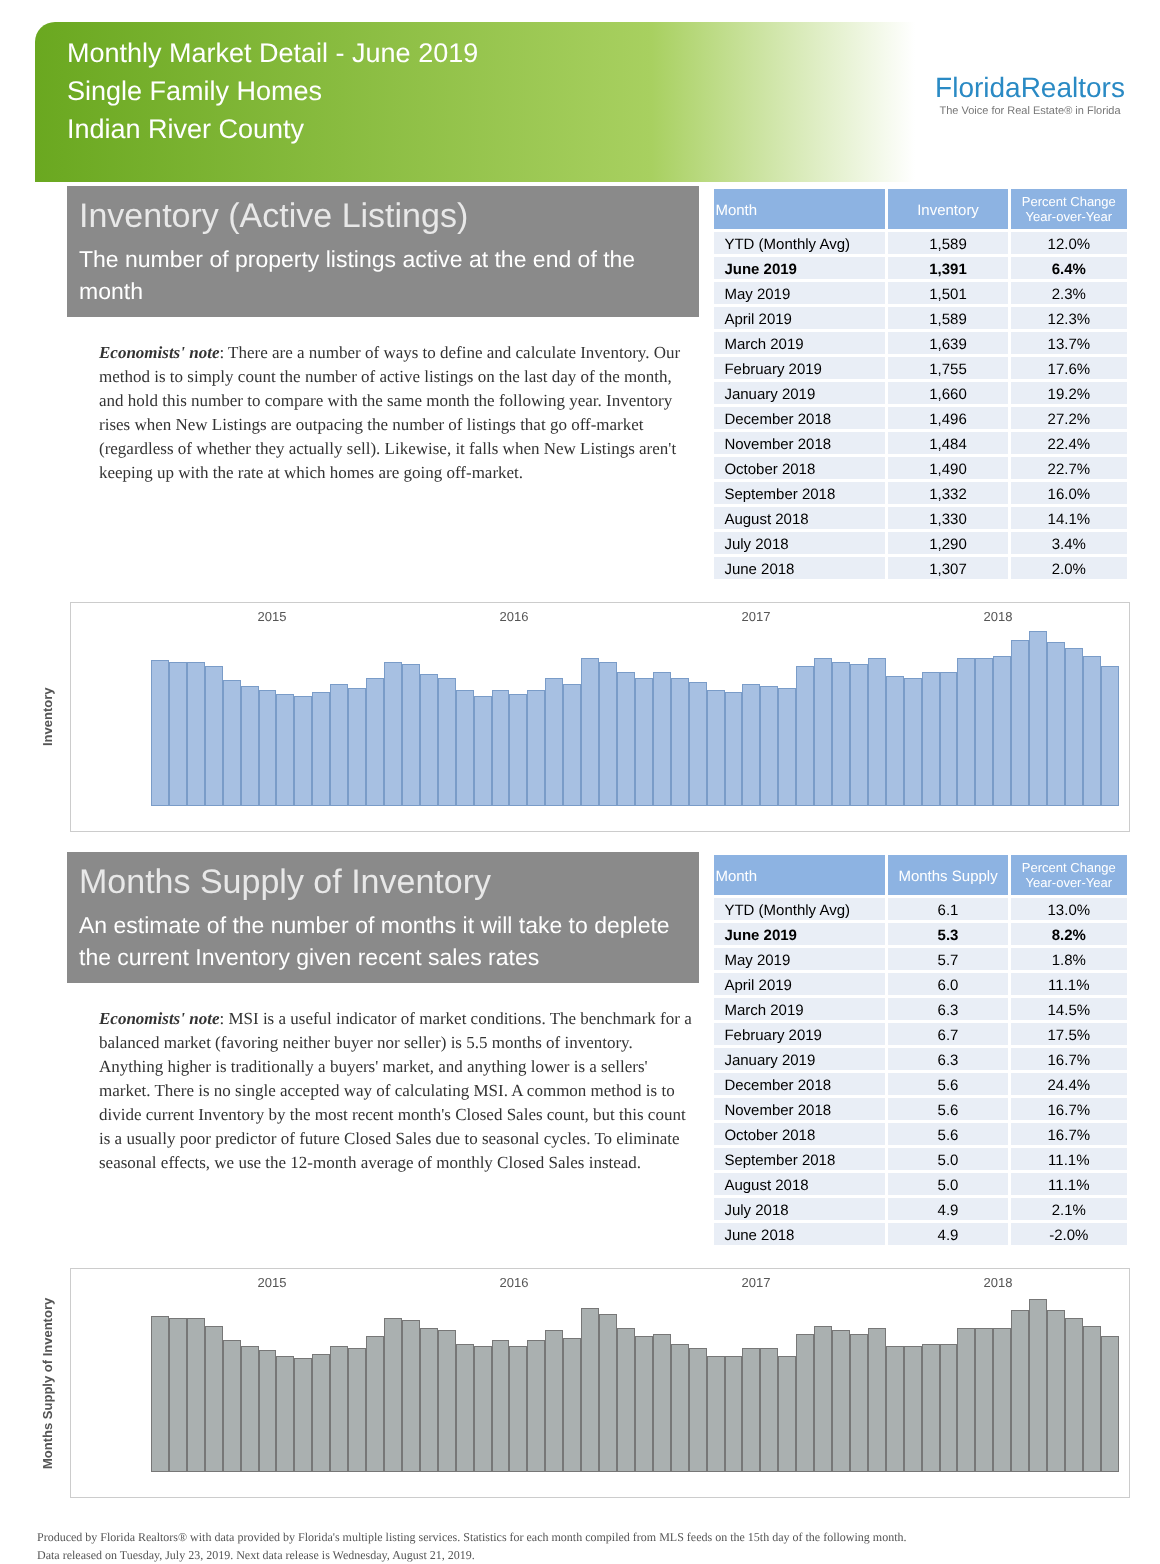Monthly Market Detail - June 2019
Single Family Homes
Indian River County
FloridaRealtors
The Voice for Real Estate® in Florida
Inventory (Active Listings)
The number of property listings active at the end of the month
Economists' note: There are a number of ways to define and calculate Inventory. Our method is to simply count the number of active listings on the last day of the month, and hold this number to compare with the same month the following year. Inventory rises when New Listings are outpacing the number of listings that go off-market (regardless of whether they actually sell). Likewise, it falls when New Listings aren't keeping up with the rate at which homes are going off-market.
| Month | Inventory | Percent Change Year-over-Year |
| --- | --- | --- |
| YTD (Monthly Avg) | 1,589 | 12.0% |
| June 2019 | 1,391 | 6.4% |
| May 2019 | 1,501 | 2.3% |
| April 2019 | 1,589 | 12.3% |
| March 2019 | 1,639 | 13.7% |
| February 2019 | 1,755 | 17.6% |
| January 2019 | 1,660 | 19.2% |
| December 2018 | 1,496 | 27.2% |
| November 2018 | 1,484 | 22.4% |
| October 2018 | 1,490 | 22.7% |
| September 2018 | 1,332 | 16.0% |
| August 2018 | 1,330 | 14.1% |
| July 2018 | 1,290 | 3.4% |
| June 2018 | 1,307 | 2.0% |
Inventory
2015 2016 2017 2018
Months Supply of Inventory
An estimate of the number of months it will take to deplete the current Inventory given recent sales rates
Economists' note: MSI is a useful indicator of market conditions. The benchmark for a balanced market (favoring neither buyer nor seller) is 5.5 months of inventory. Anything higher is traditionally a buyers' market, and anything lower is a sellers' market. There is no single accepted way of calculating MSI. A common method is to divide current Inventory by the most recent month's Closed Sales count, but this count is a usually poor predictor of future Closed Sales due to seasonal cycles. To eliminate seasonal effects, we use the 12-month average of monthly Closed Sales instead.
| Month | Months Supply | Percent Change Year-over-Year |
| --- | --- | --- |
| YTD (Monthly Avg) | 6.1 | 13.0% |
| June 2019 | 5.3 | 8.2% |
| May 2019 | 5.7 | 1.8% |
| April 2019 | 6.0 | 11.1% |
| March 2019 | 6.3 | 14.5% |
| February 2019 | 6.7 | 17.5% |
| January 2019 | 6.3 | 16.7% |
| December 2018 | 5.6 | 24.4% |
| November 2018 | 5.6 | 16.7% |
| October 2018 | 5.6 | 16.7% |
| September 2018 | 5.0 | 11.1% |
| August 2018 | 5.0 | 11.1% |
| July 2018 | 4.9 | 2.1% |
| June 2018 | 4.9 | -2.0% |
Months Supply of Inventory
2015 2016 2017 2018
Produced by Florida Realtors® with data provided by Florida's multiple listing services. Statistics for each month compiled from MLS feeds on the 15th day of the following month.
Data released on Tuesday, July 23, 2019. Next data release is Wednesday, August 21, 2019.